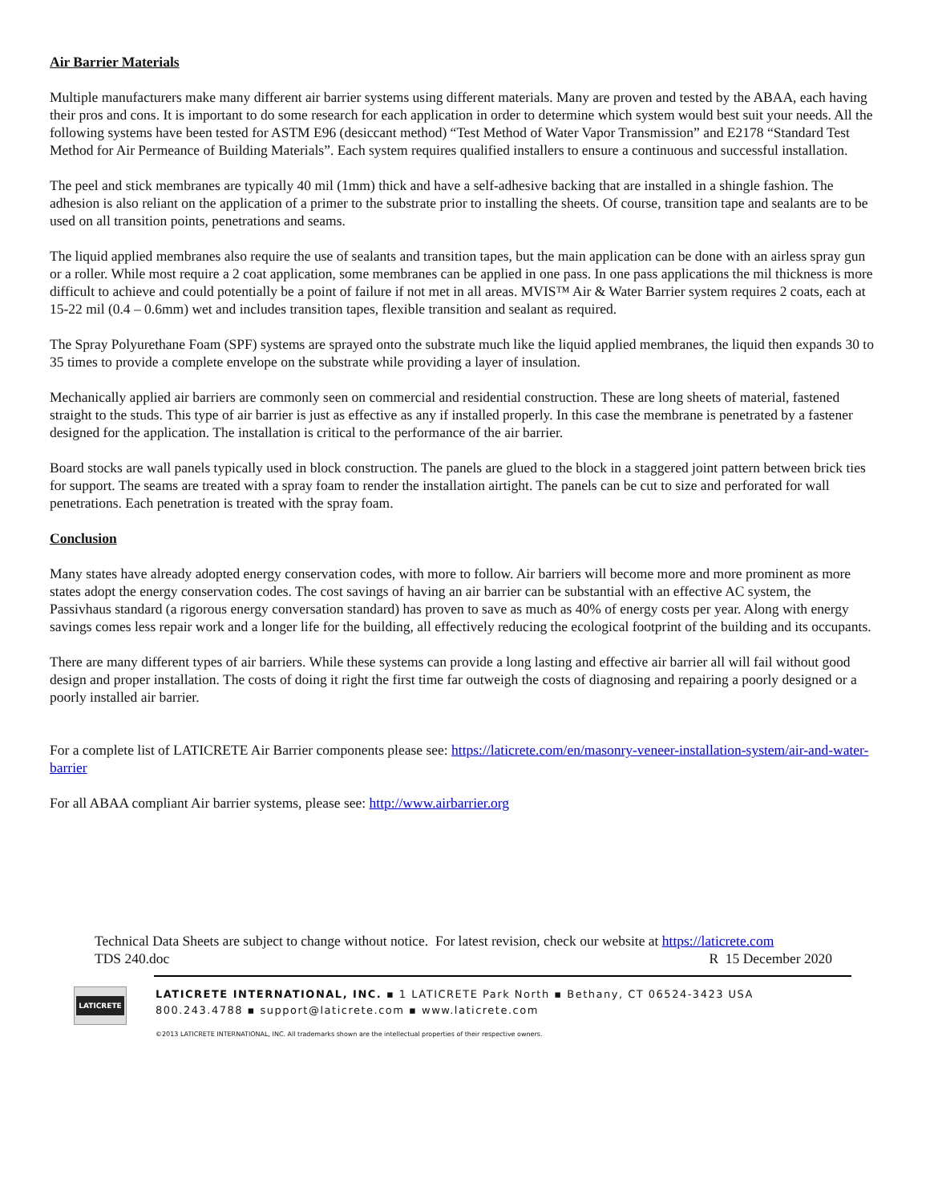Air Barrier Materials
Multiple manufacturers make many different air barrier systems using different materials. Many are proven and tested by the ABAA, each having their pros and cons. It is important to do some research for each application in order to determine which system would best suit your needs. All the following systems have been tested for ASTM E96 (desiccant method) “Test Method of Water Vapor Transmission” and E2178 “Standard Test Method for Air Permeance of Building Materials”. Each system requires qualified installers to ensure a continuous and successful installation.
The peel and stick membranes are typically 40 mil (1mm) thick and have a self-adhesive backing that are installed in a shingle fashion. The adhesion is also reliant on the application of a primer to the substrate prior to installing the sheets. Of course, transition tape and sealants are to be used on all transition points, penetrations and seams.
The liquid applied membranes also require the use of sealants and transition tapes, but the main application can be done with an airless spray gun or a roller. While most require a 2 coat application, some membranes can be applied in one pass. In one pass applications the mil thickness is more difficult to achieve and could potentially be a point of failure if not met in all areas. MVIS™ Air & Water Barrier system requires 2 coats, each at 15-22 mil (0.4 – 0.6mm) wet and includes transition tapes, flexible transition and sealant as required.
The Spray Polyurethane Foam (SPF) systems are sprayed onto the substrate much like the liquid applied membranes, the liquid then expands 30 to 35 times to provide a complete envelope on the substrate while providing a layer of insulation.
Mechanically applied air barriers are commonly seen on commercial and residential construction. These are long sheets of material, fastened straight to the studs. This type of air barrier is just as effective as any if installed properly. In this case the membrane is penetrated by a fastener designed for the application. The installation is critical to the performance of the air barrier.
Board stocks are wall panels typically used in block construction. The panels are glued to the block in a staggered joint pattern between brick ties for support. The seams are treated with a spray foam to render the installation airtight. The panels can be cut to size and perforated for wall penetrations. Each penetration is treated with the spray foam.
Conclusion
Many states have already adopted energy conservation codes, with more to follow. Air barriers will become more and more prominent as more states adopt the energy conservation codes. The cost savings of having an air barrier can be substantial with an effective AC system, the Passivhaus standard (a rigorous energy conversation standard) has proven to save as much as 40% of energy costs per year. Along with energy savings comes less repair work and a longer life for the building, all effectively reducing the ecological footprint of the building and its occupants.
There are many different types of air barriers. While these systems can provide a long lasting and effective air barrier all will fail without good design and proper installation. The costs of doing it right the first time far outweigh the costs of diagnosing and repairing a poorly designed or a poorly installed air barrier.
For a complete list of LATICRETE Air Barrier components please see: https://laticrete.com/en/masonry-veneer-installation-system/air-and-water-barrier
For all ABAA compliant Air barrier systems, please see: http://www.airbarrier.org
Technical Data Sheets are subject to change without notice. For latest revision, check our website at https://laticrete.com
TDS 240.doc R 15 December 2020
LATICRETE
LATICRETE INTERNATIONAL, INC. ▪ 1 LATICRETE Park North ▪ Bethany, CT 06524-3423 USA
800.243.4788 ▪ support@laticrete.com ▪ www.laticrete.com
©2013 LATICRETE INTERNATIONAL, INC. All trademarks shown are the intellectual properties of their respective owners.